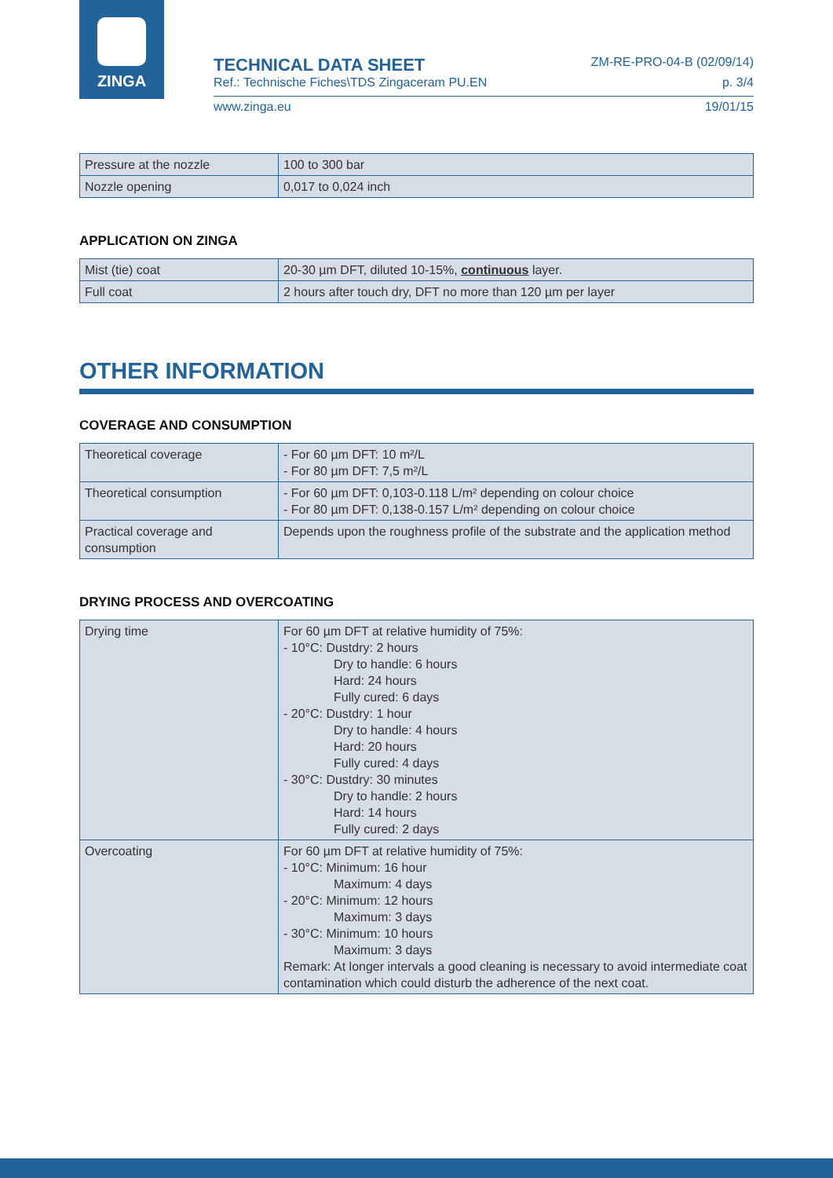ZINGA
TECHNICAL DATA SHEET ZM-RE-PRO-04-B (02/09/14)
Ref.: Technische Fiches\TDS Zingaceram PU.EN p. 3/4
www.zinga.eu 19/01/15
| Pressure at the nozzle | 100 to 300 bar |
| Nozzle opening | 0,017 to 0,024 inch |
APPLICATION ON ZINGA
| Mist (tie) coat | 20-30 µm DFT, diluted 10-15%, continuous layer. |
| Full coat | 2 hours after touch dry, DFT no more than 120 µm per layer |
OTHER INFORMATION
COVERAGE AND CONSUMPTION
| Theoretical coverage | - For 60 µm DFT: 10 m²/L - For 80 µm DFT: 7,5 m²/L |
| Theoretical consumption | - For 60 µm DFT: 0,103-0.118 L/m² depending on colour choice - For 80 µm DFT: 0,138-0.157 L/m² depending on colour choice |
| Practical coverage and consumption | Depends upon the roughness profile of the substrate and the application method |
DRYING PROCESS AND OVERCOATING
| Drying time | For 60 µm DFT at relative humidity of 75%: - 10°C: Dustdry: 2 hours Dry to handle: 6 hours Hard: 24 hours Fully cured: 6 days - 20°C: Dustdry: 1 hour Dry to handle: 4 hours Hard: 20 hours Fully cured: 4 days - 30°C: Dustdry: 30 minutes Dry to handle: 2 hours Hard: 14 hours Fully cured: 2 days |
| Overcoating | For 60 µm DFT at relative humidity of 75%: - 10°C: Minimum: 16 hour Maximum: 4 days - 20°C: Minimum: 12 hours Maximum: 3 days - 30°C: Minimum: 10 hours Maximum: 3 days Remark: At longer intervals a good cleaning is necessary to avoid intermediate coat contamination which could disturb the adherence of the next coat. |